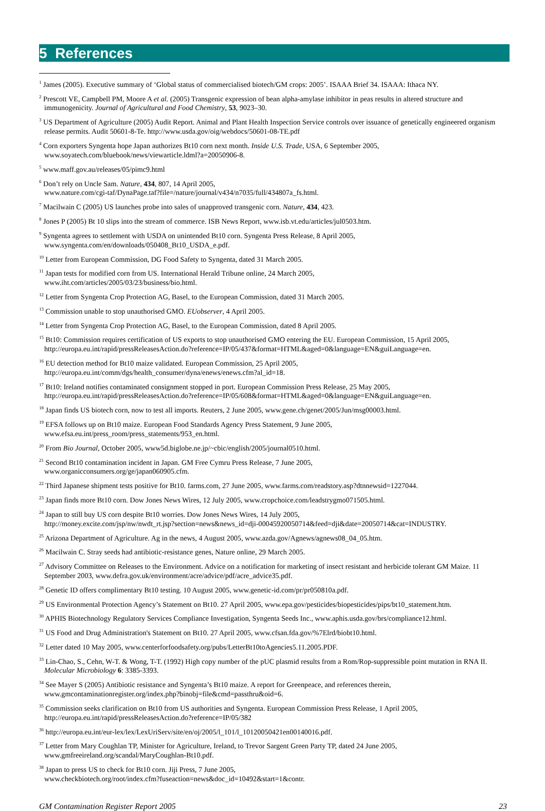5 References
<sup>1</sup> James (2005). Executive summary of ‘Global status of commercialised biotech/GM crops: 2005’. ISAAA Brief 34. ISAAA: Ithaca NY.
<sup>2</sup> Prescott VE, Campbell PM, Moore A et al. (2005) Transgenic expression of bean alpha-amylase inhibitor in peas results in altered structure and immunogenicity. Journal of Agricultural and Food Chemistry, 53, 9023–30.
<sup>3</sup> US Department of Agriculture (2005) Audit Report. Animal and Plant Health Inspection Service controls over issuance of genetically engineered organism release permits. Audit 50601-8-Te. http://www.usda.gov/oig/webdocs/50601-08-TE.pdf
<sup>4</sup> Corn exporters Syngenta hope Japan authorizes Bt10 corn next month. Inside U.S. Trade, USA, 6 September 2005,
www.soyatech.com/bluebook/news/viewarticle.ldml?a=20050906-8.
<sup>5</sup> www.maff.gov.au/releases/05/pimc9.html
<sup>6</sup> Don’t rely on Uncle Sam. Nature, 434, 807, 14 April 2005,
www.nature.com/cgi-taf/DynaPage.taf?file=/nature/journal/v434/n7035/full/434807a_fs.html.
<sup>7</sup> Macilwain C (2005) US launches probe into sales of unapproved transgenic corn. Nature, 434, 423.
<sup>8</sup> Jones P (2005) Bt 10 slips into the stream of commerce. ISB News Report, www.isb.vt.edu/articles/jul0503.htm.
<sup>9</sup> Syngenta agrees to settlement with USDA on unintended Bt10 corn. Syngenta Press Release, 8 April 2005,
www.syngenta.com/en/downloads/050408_Bt10_USDA_e.pdf.
<sup>10</sup> Letter from European Commission, DG Food Safety to Syngenta, dated 31 March 2005.
<sup>11</sup> Japan tests for modified corn from US. International Herald Tribune online, 24 March 2005,
www.iht.com/articles/2005/03/23/business/bio.html.
<sup>12</sup> Letter from Syngenta Crop Protection AG, Basel, to the European Commission, dated 31 March 2005.
<sup>13</sup> Commission unable to stop unauthorised GMO. EUobserver, 4 April 2005.
<sup>14</sup> Letter from Syngenta Crop Protection AG, Basel, to the European Commission, dated 8 April 2005.
<sup>15</sup> Bt10: Commission requires certification of US exports to stop unauthorised GMO entering the EU. European Commission, 15 April 2005, http://europa.eu.int/rapid/pressReleasesAction.do?reference=IP/05/437&format=HTML&aged=0&language=EN&guiLanguage=en.
<sup>16</sup> EU detection method for Bt10 maize validated. European Commission, 25 April 2005,
http://europa.eu.int/comm/dgs/health_consumer/dyna/enews/enews.cfm?al_id=18.
<sup>17</sup> Bt10: Ireland notifies contaminated consignment stopped in port. European Commission Press Release, 25 May 2005,
http://europa.eu.int/rapid/pressReleasesAction.do?reference=IP/05/608&format=HTML&aged=0&language=EN&guiLanguage=en.
<sup>18</sup> Japan finds US biotech corn, now to test all imports. Reuters, 2 June 2005, www.gene.ch/genet/2005/Jun/msg00003.html.
<sup>19</sup> EFSA follows up on Bt10 maize. European Food Standards Agency Press Statement, 9 June 2005,
www.efsa.eu.int/press_room/press_statements/953_en.html.
<sup>20</sup> From Bio Journal, October 2005, www5d.biglobe.ne.jp/~cbic/english/2005/journal0510.html.
<sup>21</sup> Second Bt10 contamination incident in Japan. GM Free Cymru Press Release, 7 June 2005,
www.organicconsumers.org/ge/japan060905.cfm.
<sup>22</sup> Third Japanese shipment tests positive for Bt10. farms.com, 27 June 2005, www.farms.com/readstory.asp?dtnnewsid=1227044.
<sup>23</sup> Japan finds more Bt10 corn. Dow Jones News Wires, 12 July 2005, www.cropchoice.com/leadstrygmo071505.html.
<sup>24</sup> Japan to still buy US corn despite Bt10 worries. Dow Jones News Wires, 14 July 2005,
http://money.excite.com/jsp/nw/nwdt_rt.jsp?section=news&news_id=dji-00045920050714&feed=dji&date=20050714&cat=INDUSTRY.
<sup>25</sup> Arizona Department of Agriculture. Ag in the news, 4 August 2005, www.azda.gov/Agnews/agnews08_04_05.htm.
<sup>26</sup> Macilwain C. Stray seeds had antibiotic-resistance genes, Nature online, 29 March 2005.
<sup>27</sup> Advisory Committee on Releases to the Environment. Advice on a notification for marketing of insect resistant and herbicide tolerant GM Maize. 11 September 2003, www.defra.gov.uk/environment/acre/advice/pdf/acre_advice35.pdf.
<sup>28</sup> Genetic ID offers complimentary Bt10 testing. 10 August 2005, www.genetic-id.com/pr/pr050810a.pdf.
<sup>29</sup> US Environmental Protection Agency’s Statement on Bt10. 27 April 2005, www.epa.gov/pesticides/biopesticides/pips/bt10_statement.htm.
<sup>30</sup> APHIS Biotechnology Regulatory Services Compliance Investigation, Syngenta Seeds Inc., www.aphis.usda.gov/brs/compliance12.html.
<sup>31</sup> US Food and Drug Administration's Statement on Bt10. 27 April 2005, www.cfsan.fda.gov/%7Elrd/biobt10.html.
<sup>32</sup> Letter dated 10 May 2005, www.centerforfoodsafety.org/pubs/LetterBt10toAgencies5.11.2005.PDF.
<sup>33</sup> Lin-Chao, S., Cehn, W-T. & Wong, T-T. (1992) High copy number of the pUC plasmid results from a Rom/Rop-suppressible point mutation in RNA II. Molecular Microbiology 6: 3385-3393.
<sup>34</sup> See Mayer S (2005) Antibiotic resistance and Syngenta’s Bt10 maize. A report for Greenpeace, and references therein,
www.gmcontaminationregister.org/index.php?binobj=file&cmd=passthru&oid=6.
<sup>35</sup> Commission seeks clarification on Bt10 from US authorities and Syngenta. European Commission Press Release, 1 April 2005,
http://europa.eu.int/rapid/pressReleasesAction.do?reference=IP/05/382
<sup>36</sup> http://europa.eu.int/eur-lex/lex/LexUriServ/site/en/oj/2005/l_101/l_10120050421en00140016.pdf.
<sup>37</sup> Letter from Mary Coughlan TP, Minister for Agriculture, Ireland, to Trevor Sargent Green Party TP, dated 24 June 2005,
www.gmfreeireland.org/scandal/MaryCoughlan-Bt10.pdf.
<sup>38</sup> Japan to press US to check for Bt10 corn. Jiji Press, 7 June 2005,
www.checkbiotech.org/root/index.cfm?fuseaction=news&doc_id=10492&start=1&contr.
GM Contamination Register Report 2005 23